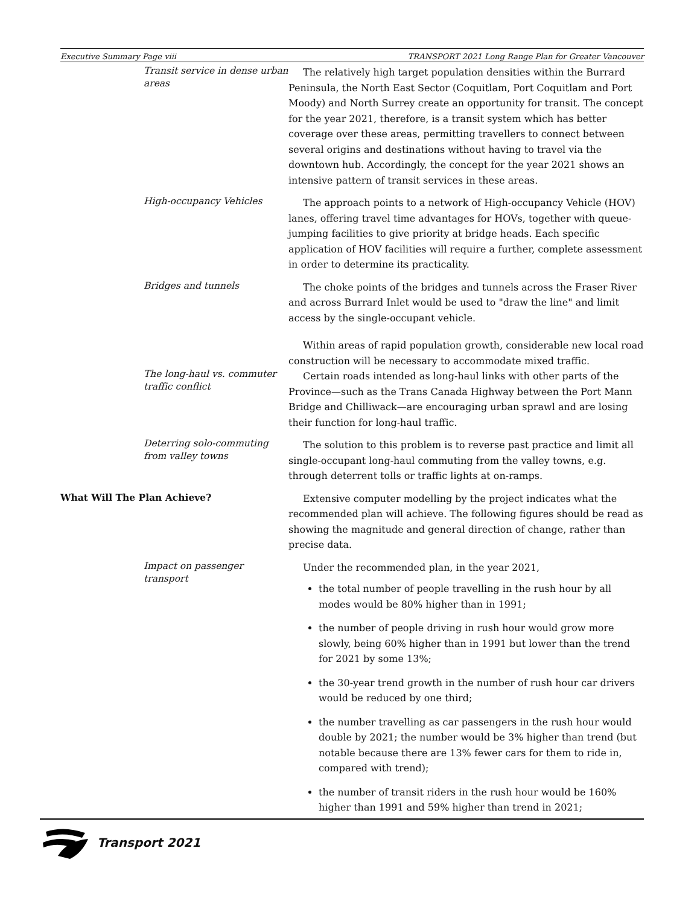Executive Summary Page viii TRANSPORT 2021 Long Range Plan for Greater Vancouver
Transit service in dense urban areas
The relatively high target population densities within the Burrard Peninsula, the North East Sector (Coquitlam, Port Coquitlam and Port Moody) and North Surrey create an opportunity for transit. The concept for the year 2021, therefore, is a transit system which has better coverage over these areas, permitting travellers to connect between several origins and destinations without having to travel via the downtown hub. Accordingly, the concept for the year 2021 shows an intensive pattern of transit services in these areas.
High-occupancy Vehicles
The approach points to a network of High-occupancy Vehicle (HOV) lanes, offering travel time advantages for HOVs, together with queue-jumping facilities to give priority at bridge heads. Each specific application of HOV facilities will require a further, complete assessment in order to determine its practicality.
Bridges and tunnels
The choke points of the bridges and tunnels across the Fraser River and across Burrard Inlet would be used to "draw the line" and limit access by the single-occupant vehicle.
The long-haul vs. commuter traffic conflict
Within areas of rapid population growth, considerable new local road construction will be necessary to accommodate mixed traffic.
Certain roads intended as long-haul links with other parts of the Province—such as the Trans Canada Highway between the Port Mann Bridge and Chilliwack—are encouraging urban sprawl and are losing their function for long-haul traffic.
Deterring solo-commuting from valley towns
The solution to this problem is to reverse past practice and limit all single-occupant long-haul commuting from the valley towns, e.g. through deterrent tolls or traffic lights at on-ramps.
What Will The Plan Achieve?
Extensive computer modelling by the project indicates what the recommended plan will achieve. The following figures should be read as showing the magnitude and general direction of change, rather than precise data.
Impact on passenger transport
Under the recommended plan, in the year 2021,
the total number of people travelling in the rush hour by all modes would be 80% higher than in 1991;
the number of people driving in rush hour would grow more slowly, being 60% higher than in 1991 but lower than the trend for 2021 by some 13%;
the 30-year trend growth in the number of rush hour car drivers would be reduced by one third;
the number travelling as car passengers in the rush hour would double by 2021; the number would be 3% higher than trend (but notable because there are 13% fewer cars for them to ride in, compared with trend);
the number of transit riders in the rush hour would be 160% higher than 1991 and 59% higher than trend in 2021;
Transport 2021